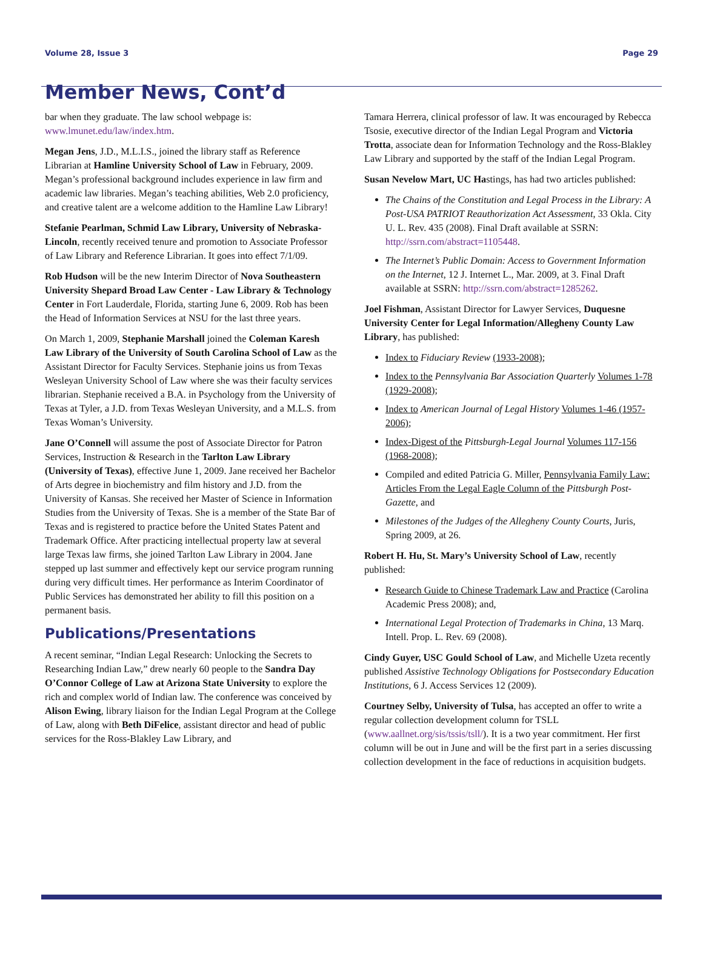Volume 28, Issue 3 Page 29
Member News, Cont’d
bar when they graduate. The law school webpage is: www.lmunet.edu/law/index.htm.
Megan Jens, J.D., M.L.I.S., joined the library staff as Reference Librarian at Hamline University School of Law in February, 2009. Megan’s professional background includes experience in law firm and academic law libraries. Megan’s teaching abilities, Web 2.0 proficiency, and creative talent are a welcome addition to the Hamline Law Library!
Stefanie Pearlman, Schmid Law Library, University of Nebraska-Lincoln, recently received tenure and promotion to Associate Professor of Law Library and Reference Librarian. It goes into effect 7/1/09.
Rob Hudson will be the new Interim Director of Nova Southeastern University Shepard Broad Law Center - Law Library & Technology Center in Fort Lauderdale, Florida, starting June 6, 2009. Rob has been the Head of Information Services at NSU for the last three years.
On March 1, 2009, Stephanie Marshall joined the Coleman Karesh Law Library of the University of South Carolina School of Law as the Assistant Director for Faculty Services. Stephanie joins us from Texas Wesleyan University School of Law where she was their faculty services librarian. Stephanie received a B.A. in Psychology from the University of Texas at Tyler, a J.D. from Texas Wesleyan University, and a M.L.S. from Texas Woman’s University.
Jane O’Connell will assume the post of Associate Director for Patron Services, Instruction & Research in the Tarlton Law Library (University of Texas), effective June 1, 2009. Jane received her Bachelor of Arts degree in biochemistry and film history and J.D. from the University of Kansas. She received her Master of Science in Information Studies from the University of Texas. She is a member of the State Bar of Texas and is registered to practice before the United States Patent and Trademark Office. After practicing intellectual property law at several large Texas law firms, she joined Tarlton Law Library in 2004. Jane stepped up last summer and effectively kept our service program running during very difficult times. Her performance as Interim Coordinator of Public Services has demonstrated her ability to fill this position on a permanent basis.
Publications/Presentations
A recent seminar, “Indian Legal Research: Unlocking the Secrets to Researching Indian Law,” drew nearly 60 people to the Sandra Day O’Connor College of Law at Arizona State University to explore the rich and complex world of Indian law. The conference was conceived by Alison Ewing, library liaison for the Indian Legal Program at the College of Law, along with Beth DiFelice, assistant director and head of public services for the Ross-Blakley Law Library, and
Tamara Herrera, clinical professor of law. It was encouraged by Rebecca Tsosie, executive director of the Indian Legal Program and Victoria Trotta, associate dean for Information Technology and the Ross-Blakley Law Library and supported by the staff of the Indian Legal Program.
Susan Nevelow Mart, UC Hastings, has had two articles published:
The Chains of the Constitution and Legal Process in the Library: A Post-USA PATRIOT Reauthorization Act Assessment, 33 Okla. City U. L. Rev. 435 (2008). Final Draft available at SSRN: http://ssrn.com/abstract=1105448.
The Internet’s Public Domain: Access to Government Information on the Internet, 12 J. Internet L., Mar. 2009, at 3. Final Draft available at SSRN: http://ssrn.com/abstract=1285262.
Joel Fishman, Assistant Director for Lawyer Services, Duquesne University Center for Legal Information/Allegheny County Law Library, has published:
Index to Fiduciary Review (1933-2008);
Index to the Pennsylvania Bar Association Quarterly Volumes 1-78 (1929-2008);
Index to American Journal of Legal History Volumes 1-46 (1957-2006);
Index-Digest of the Pittsburgh-Legal Journal Volumes 117-156 (1968-2008);
Compiled and edited Patricia G. Miller, Pennsylvania Family Law: Articles From the Legal Eagle Column of the Pittsburgh Post-Gazette, and
Milestones of the Judges of the Allegheny County Courts, Juris, Spring 2009, at 26.
Robert H. Hu, St. Mary’s University School of Law, recently published:
Research Guide to Chinese Trademark Law and Practice (Carolina Academic Press 2008); and,
International Legal Protection of Trademarks in China, 13 Marq. Intell. Prop. L. Rev. 69 (2008).
Cindy Guyer, USC Gould School of Law, and Michelle Uzeta recently published Assistive Technology Obligations for Postsecondary Education Institutions, 6 J. Access Services 12 (2009).
Courtney Selby, University of Tulsa, has accepted an offer to write a regular collection development column for TSLL (www.aallnet.org/sis/tssis/tsll/). It is a two year commitment. Her first column will be out in June and will be the first part in a series discussing collection development in the face of reductions in acquisition budgets.